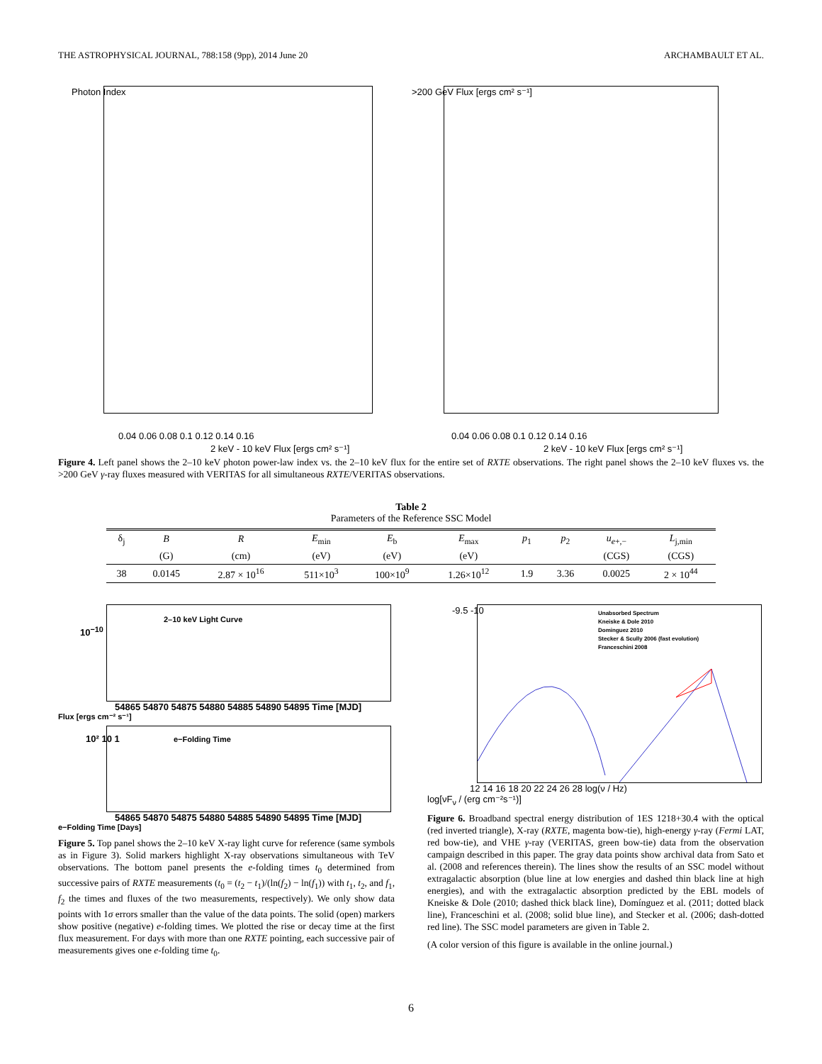THE ASTROPHYSICAL JOURNAL, 788:158 (9pp), 2014 June 20 ARCHAMBAULT ET AL.
Photon Index
0.04 0.06 0.08 0.1 0.12 0.14 0.16
2 keV - 10 keV Flux [ergs cm² s⁻¹]
>200 GeV Flux [ergs cm² s⁻¹]
0.04 0.06 0.08 0.1 0.12 0.14 0.16
2 keV - 10 keV Flux [ergs cm² s⁻¹]
Figure 4. Left panel shows the 2–10 keV photon power-law index vs. the 2–10 keV flux for the entire set of RXTE observations. The right panel shows the 2–10 keV fluxes vs. the >200 GeV γ-ray fluxes measured with VERITAS for all simultaneous RXTE/VERITAS observations.
Table 2
Parameters of the Reference SSC Model
| δ<sub>j</sub> | B | R | E<sub>min</sub> | E<sub>b</sub> | E<sub>max</sub> | p<sub>1</sub> | p<sub>2</sub> | u<sub>e+,−</sub> | L<sub>j,min</sub> |
| --- | --- | --- | --- | --- | --- | --- | --- | --- | --- |
| | (G) | (cm) | (eV) | (eV) | (eV) | | | (CGS) | (CGS) |
| 38 | 0.0145 | 2.87 × 10<sup>16</sup> | 511×10<sup>3</sup> | 100×10<sup>9</sup> | 1.26×10<sup>12</sup> | 1.9 | 3.36 | 0.0025 | 2 × 10<sup>44</sup> |
2–10 keV Light Curve
10<sup>−10</sup>
54865 54870 54875 54880 54885 54890 54895 Time [MJD]
Flux [ergs cm⁻² s⁻¹]
e−Folding Time
10² 10 1
54865 54870 54875 54880 54885 54890 54895 Time [MJD]
e−Folding Time [Days]
Figure 5. Top panel shows the 2–10 keV X-ray light curve for reference (same symbols as in Figure 3). Solid markers highlight X-ray observations simultaneous with TeV observations. The bottom panel presents the e-folding times t<sub>0</sub> determined from successive pairs of RXTE measurements (t<sub>0</sub> = (t<sub>2</sub> − t<sub>1</sub>)/(ln(f<sub>2</sub>) − ln(f<sub>1</sub>)) with t<sub>1</sub>, t<sub>2</sub>, and f<sub>1</sub>, f<sub>2</sub> the times and fluxes of the two measurements, respectively). We only show data points with 1σ errors smaller than the value of the data points. The solid (open) markers show positive (negative) e-folding times. We plotted the rise or decay time at the first flux measurement. For days with more than one RXTE pointing, each successive pair of measurements gives one e-folding time t<sub>0</sub>.
Unabsorbed Spectrum
Kneiske & Dole 2010
Dominguez 2010
Stecker & Scully 2006 (fast evolution)
Franceschini 2008
-9.5 -10
12 14 16 18 20 22 24 26 28 log(ν / Hz)
log[νF<sub>ν</sub> / (erg cm⁻²s⁻¹)]
Figure 6. Broadband spectral energy distribution of 1ES 1218+30.4 with the optical (red inverted triangle), X-ray (RXTE, magenta bow-tie), high-energy γ-ray (Fermi LAT, red bow-tie), and VHE γ-ray (VERITAS, green bow-tie) data from the observation campaign described in this paper. The gray data points show archival data from Sato et al. (2008 and references therein). The lines show the results of an SSC model without extragalactic absorption (blue line at low energies and dashed thin black line at high energies), and with the extragalactic absorption predicted by the EBL models of Kneiske & Dole (2010; dashed thick black line), Domínguez et al. (2011; dotted black line), Franceschini et al. (2008; solid blue line), and Stecker et al. (2006; dash-dotted red line). The SSC model parameters are given in Table 2.
(A color version of this figure is available in the online journal.)
6